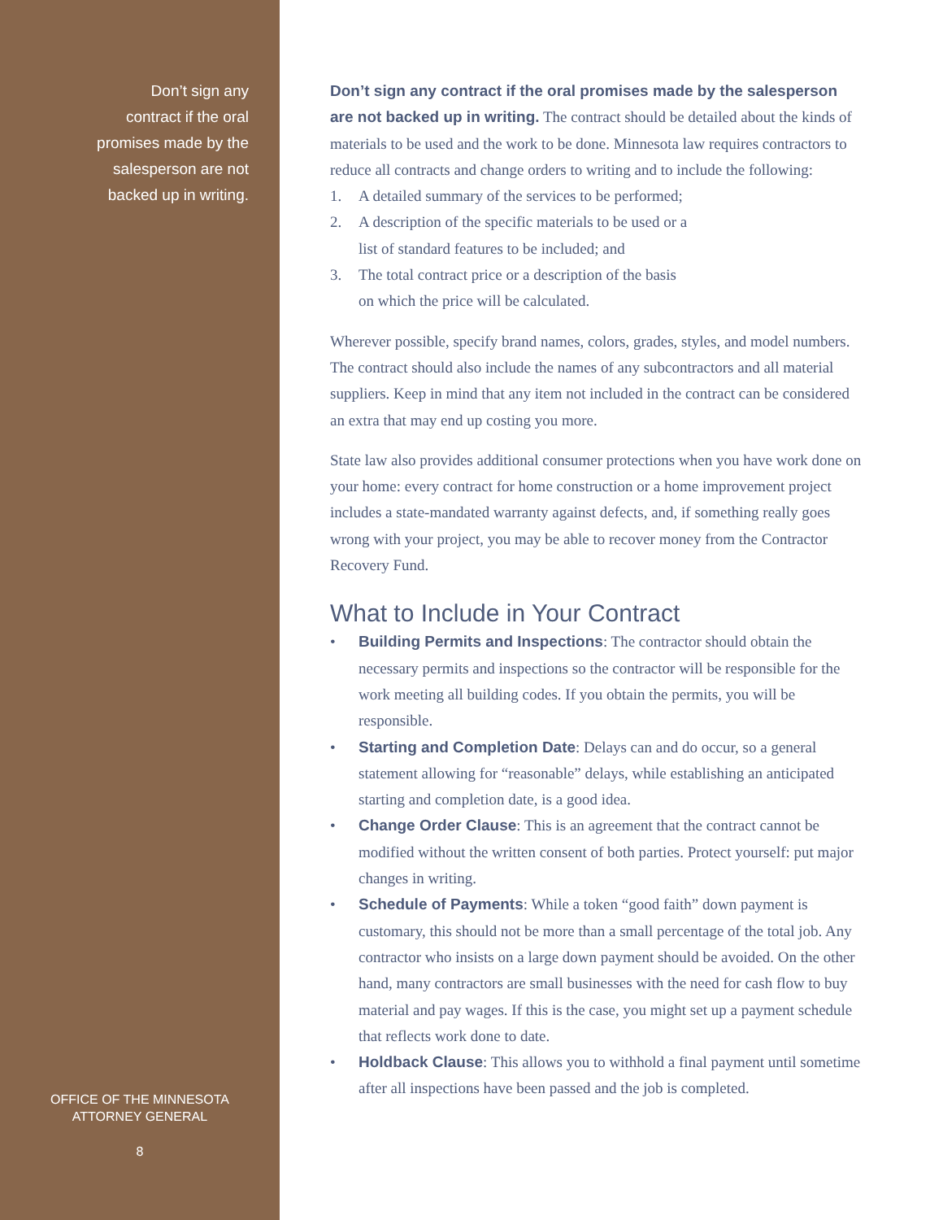Don’t sign any
contract if the oral
promises made by the
salesperson are not
backed up in writing.
OFFICE OF THE MINNESOTA
ATTORNEY GENERAL
8
Don’t sign any contract if the oral promises made by the salesperson are not backed up in writing. The contract should be detailed about the kinds of materials to be used and the work to be done. Minnesota law requires contractors to reduce all contracts and change orders to writing and to include the following:
1. A detailed summary of the services to be performed;
2. A description of the specific materials to be used or a
list of standard features to be included; and
3. The total contract price or a description of the basis
on which the price will be calculated.
Wherever possible, specify brand names, colors, grades, styles, and model numbers. The contract should also include the names of any subcontractors and all material suppliers. Keep in mind that any item not included in the contract can be considered an extra that may end up costing you more.
State law also provides additional consumer protections when you have work done on your home: every contract for home construction or a home improvement project includes a state-mandated warranty against defects, and, if something really goes wrong with your project, you may be able to recover money from the Contractor Recovery Fund.
What to Include in Your Contract
• Building Permits and Inspections: The contractor should obtain the necessary permits and inspections so the contractor will be responsible for the work meeting all building codes. If you obtain the permits, you will be responsible.
• Starting and Completion Date: Delays can and do occur, so a general statement allowing for “reasonable” delays, while establishing an anticipated starting and completion date, is a good idea.
• Change Order Clause: This is an agreement that the contract cannot be modified without the written consent of both parties. Protect yourself: put major changes in writing.
• Schedule of Payments: While a token “good faith” down payment is customary, this should not be more than a small percentage of the total job. Any contractor who insists on a large down payment should be avoided. On the other hand, many contractors are small businesses with the need for cash flow to buy material and pay wages. If this is the case, you might set up a payment schedule that reflects work done to date.
• Holdback Clause: This allows you to withhold a final payment until sometime after all inspections have been passed and the job is completed.